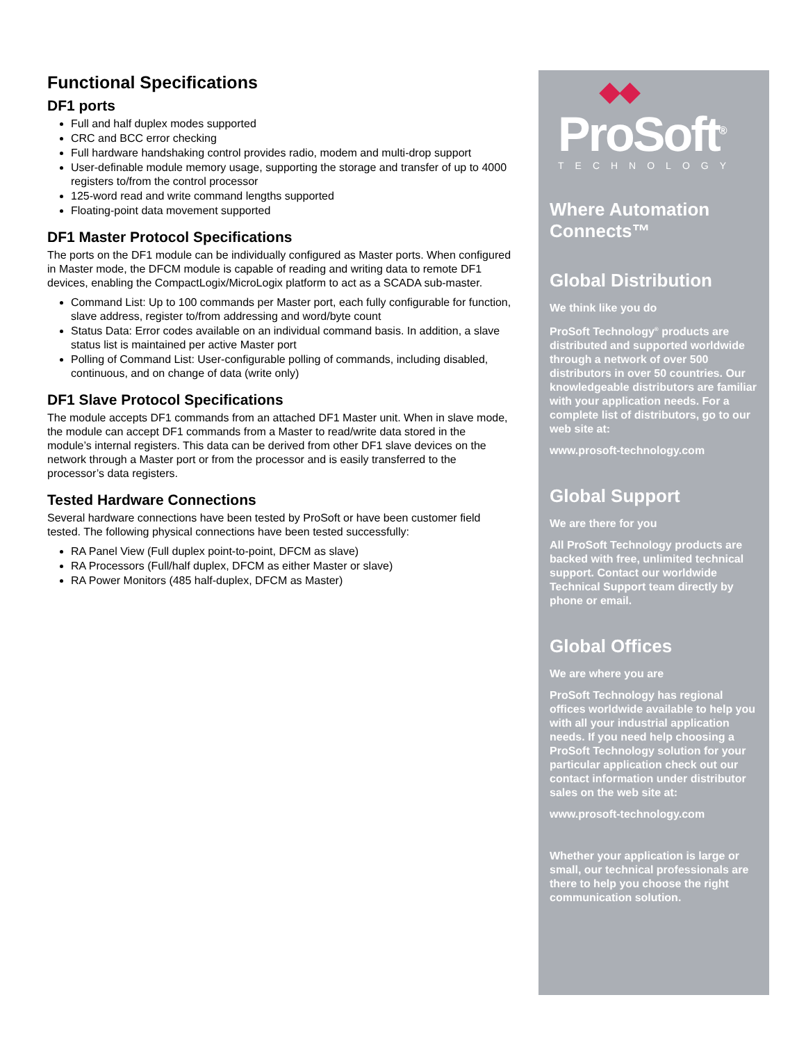Functional Specifications
DF1 ports
Full and half duplex modes supported
CRC and BCC error checking
Full hardware handshaking control provides radio, modem and multi-drop support
User-definable module memory usage, supporting the storage and transfer of up to 4000 registers to/from the control processor
125-word read and write command lengths supported
Floating-point data movement supported
DF1 Master Protocol Specifications
The ports on the DF1 module can be individually configured as Master ports. When configured in Master mode, the DFCM module is capable of reading and writing data to remote DF1 devices, enabling the CompactLogix/MicroLogix platform to act as a SCADA sub-master.
Command List: Up to 100 commands per Master port, each fully configurable for function, slave address, register to/from addressing and word/byte count
Status Data: Error codes available on an individual command basis. In addition, a slave status list is maintained per active Master port
Polling of Command List: User-configurable polling of commands, including disabled, continuous, and on change of data (write only)
DF1 Slave Protocol Specifications
The module accepts DF1 commands from an attached DF1 Master unit. When in slave mode, the module can accept DF1 commands from a Master to read/write data stored in the module’s internal registers. This data can be derived from other DF1 slave devices on the network through a Master port or from the processor and is easily transferred to the processor’s data registers.
Tested Hardware Connections
Several hardware connections have been tested by ProSoft or have been customer field tested. The following physical connections have been tested successfully:
RA Panel View (Full duplex point-to-point, DFCM as slave)
RA Processors (Full/half duplex, DFCM as either Master or slave)
RA Power Monitors (485 half-duplex, DFCM as Master)
◆◆
ProSoft<sup>®</sup>
TECHNOLOGY
Where Automation Connects™
Global Distribution
We think like you do
ProSoft Technology<sup>®</sup> products are distributed and supported worldwide through a network of over 500 distributors in over 50 countries. Our knowledgeable distributors are familiar with your application needs. For a complete list of distributors, go to our web site at:
www.prosoft-technology.com
Global Support
We are there for you
All ProSoft Technology products are backed with free, unlimited technical support. Contact our worldwide Technical Support team directly by phone or email.
Global Offices
We are where you are
ProSoft Technology has regional offices worldwide available to help you with all your industrial application needs. If you need help choosing a ProSoft Technology solution for your particular application check out our contact information under distributor sales on the web site at:
www.prosoft-technology.com
Whether your application is large or small, our technical professionals are there to help you choose the right communication solution.